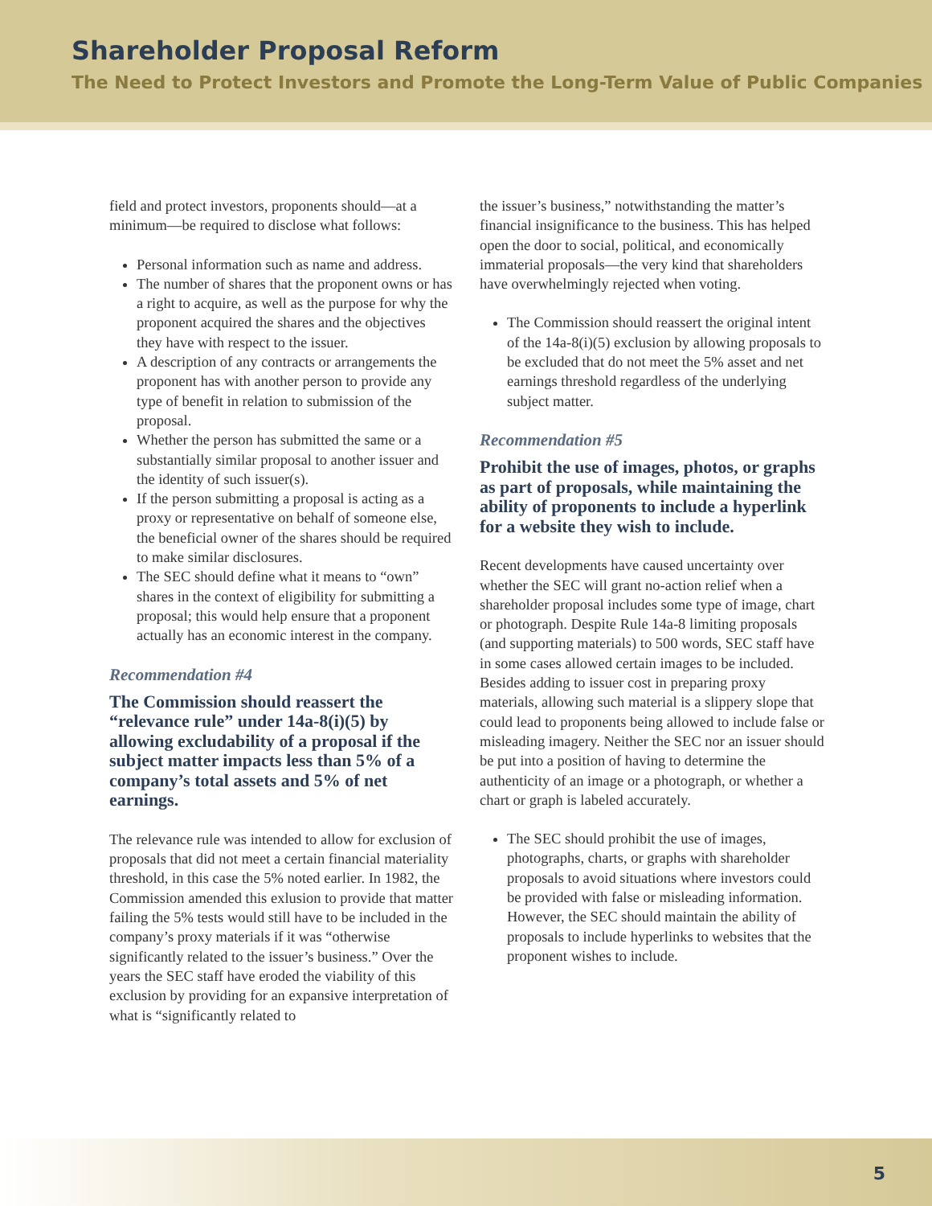Shareholder Proposal Reform
The Need to Protect Investors and Promote the Long-Term Value of Public Companies
field and protect investors, proponents should—at a minimum—be required to disclose what follows:
Personal information such as name and address.
The number of shares that the proponent owns or has a right to acquire, as well as the purpose for why the proponent acquired the shares and the objectives they have with respect to the issuer.
A description of any contracts or arrangements the proponent has with another person to provide any type of benefit in relation to submission of the proposal.
Whether the person has submitted the same or a substantially similar proposal to another issuer and the identity of such issuer(s).
If the person submitting a proposal is acting as a proxy or representative on behalf of someone else, the beneficial owner of the shares should be required to make similar disclosures.
The SEC should define what it means to “own” shares in the context of eligibility for submitting a proposal; this would help ensure that a proponent actually has an economic interest in the company.
Recommendation #4
The Commission should reassert the “relevance rule” under 14a-8(i)(5) by allowing excludability of a proposal if the subject matter impacts less than 5% of a company’s total assets and 5% of net earnings.
The relevance rule was intended to allow for exclusion of proposals that did not meet a certain financial materiality threshold, in this case the 5% noted earlier. In 1982, the Commission amended this exlusion to provide that matter failing the 5% tests would still have to be included in the company’s proxy materials if it was “otherwise significantly related to the issuer’s business.” Over the years the SEC staff have eroded the viability of this exclusion by providing for an expansive interpretation of what is “significantly related to
the issuer’s business,” notwithstanding the matter’s financial insignificance to the business. This has helped open the door to social, political, and economically immaterial proposals—the very kind that shareholders have overwhelmingly rejected when voting.
The Commission should reassert the original intent of the 14a-8(i)(5) exclusion by allowing proposals to be excluded that do not meet the 5% asset and net earnings threshold regardless of the underlying subject matter.
Recommendation #5
Prohibit the use of images, photos, or graphs as part of proposals, while maintaining the ability of proponents to include a hyperlink for a website they wish to include.
Recent developments have caused uncertainty over whether the SEC will grant no-action relief when a shareholder proposal includes some type of image, chart or photograph. Despite Rule 14a-8 limiting proposals (and supporting materials) to 500 words, SEC staff have in some cases allowed certain images to be included. Besides adding to issuer cost in preparing proxy materials, allowing such material is a slippery slope that could lead to proponents being allowed to include false or misleading imagery. Neither the SEC nor an issuer should be put into a position of having to determine the authenticity of an image or a photograph, or whether a chart or graph is labeled accurately.
The SEC should prohibit the use of images, photographs, charts, or graphs with shareholder proposals to avoid situations where investors could be provided with false or misleading information. However, the SEC should maintain the ability of proposals to include hyperlinks to websites that the proponent wishes to include.
5